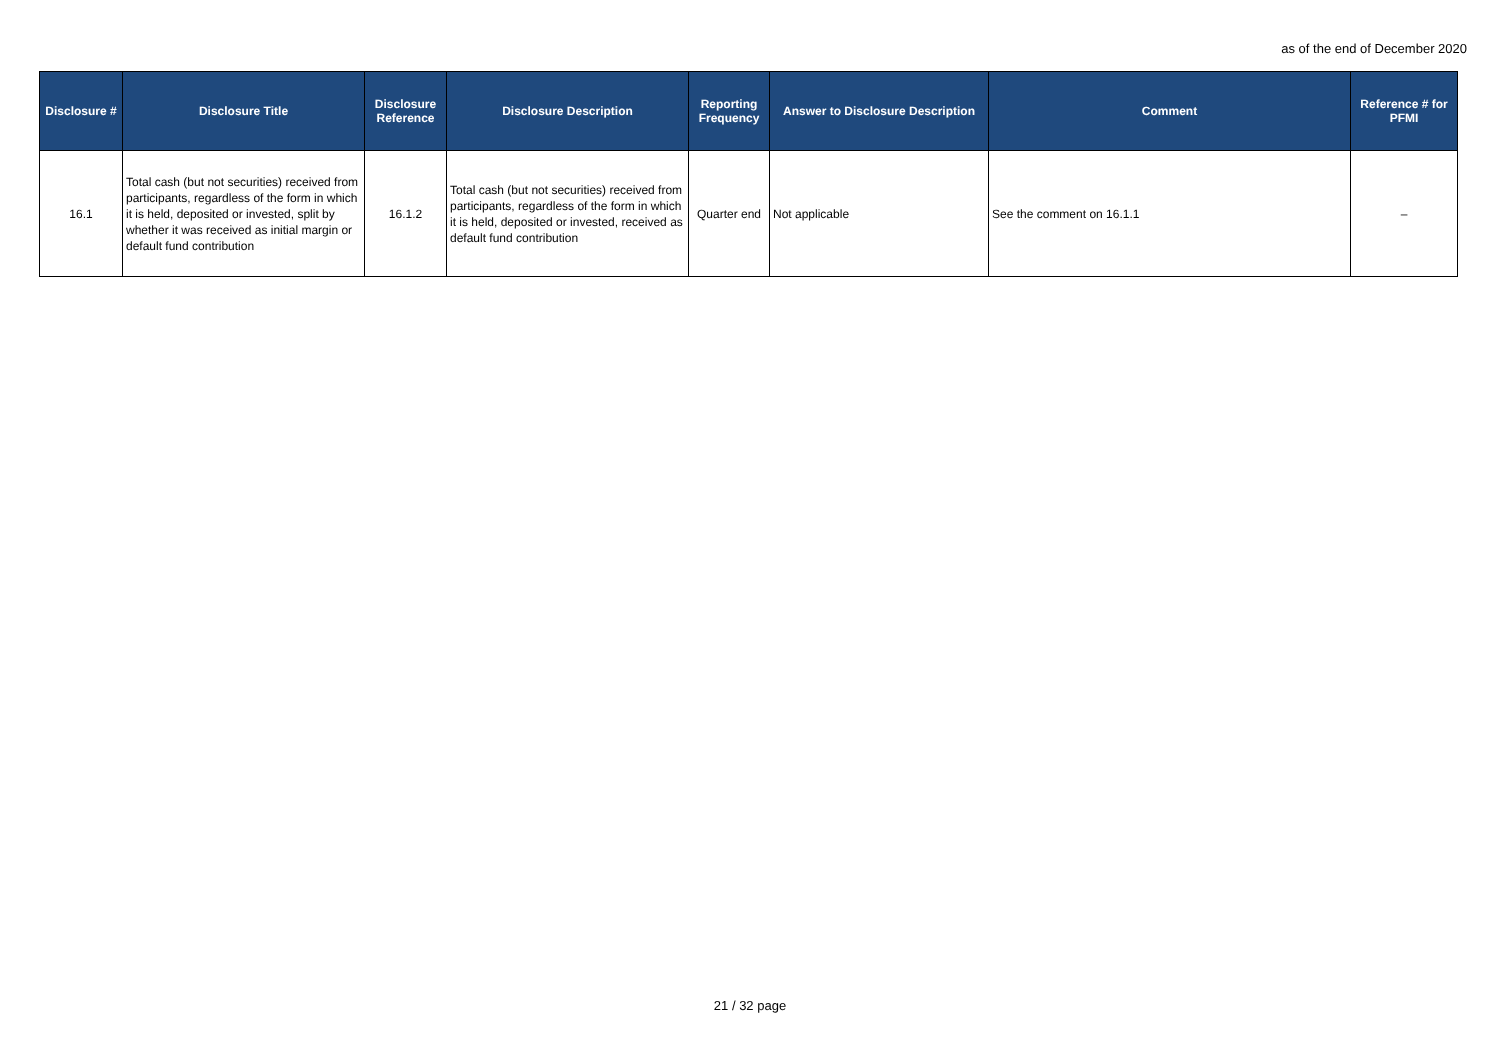as of the end of December 2020
| Disclosure # | Disclosure Title | Disclosure Reference | Disclosure Description | Reporting Frequency | Answer to Disclosure Description | Comment | Reference # for PFMI |
| --- | --- | --- | --- | --- | --- | --- | --- |
| 16.1 | Total cash (but not securities) received from participants, regardless of the form in which it is held, deposited or invested, split by whether it was received as initial margin or default fund contribution | 16.1.2 | Total cash (but not securities) received from participants, regardless of the form in which it is held, deposited or invested, received as default fund contribution | Quarter end | Not applicable | See the comment on 16.1.1 | – |
21 / 32 page